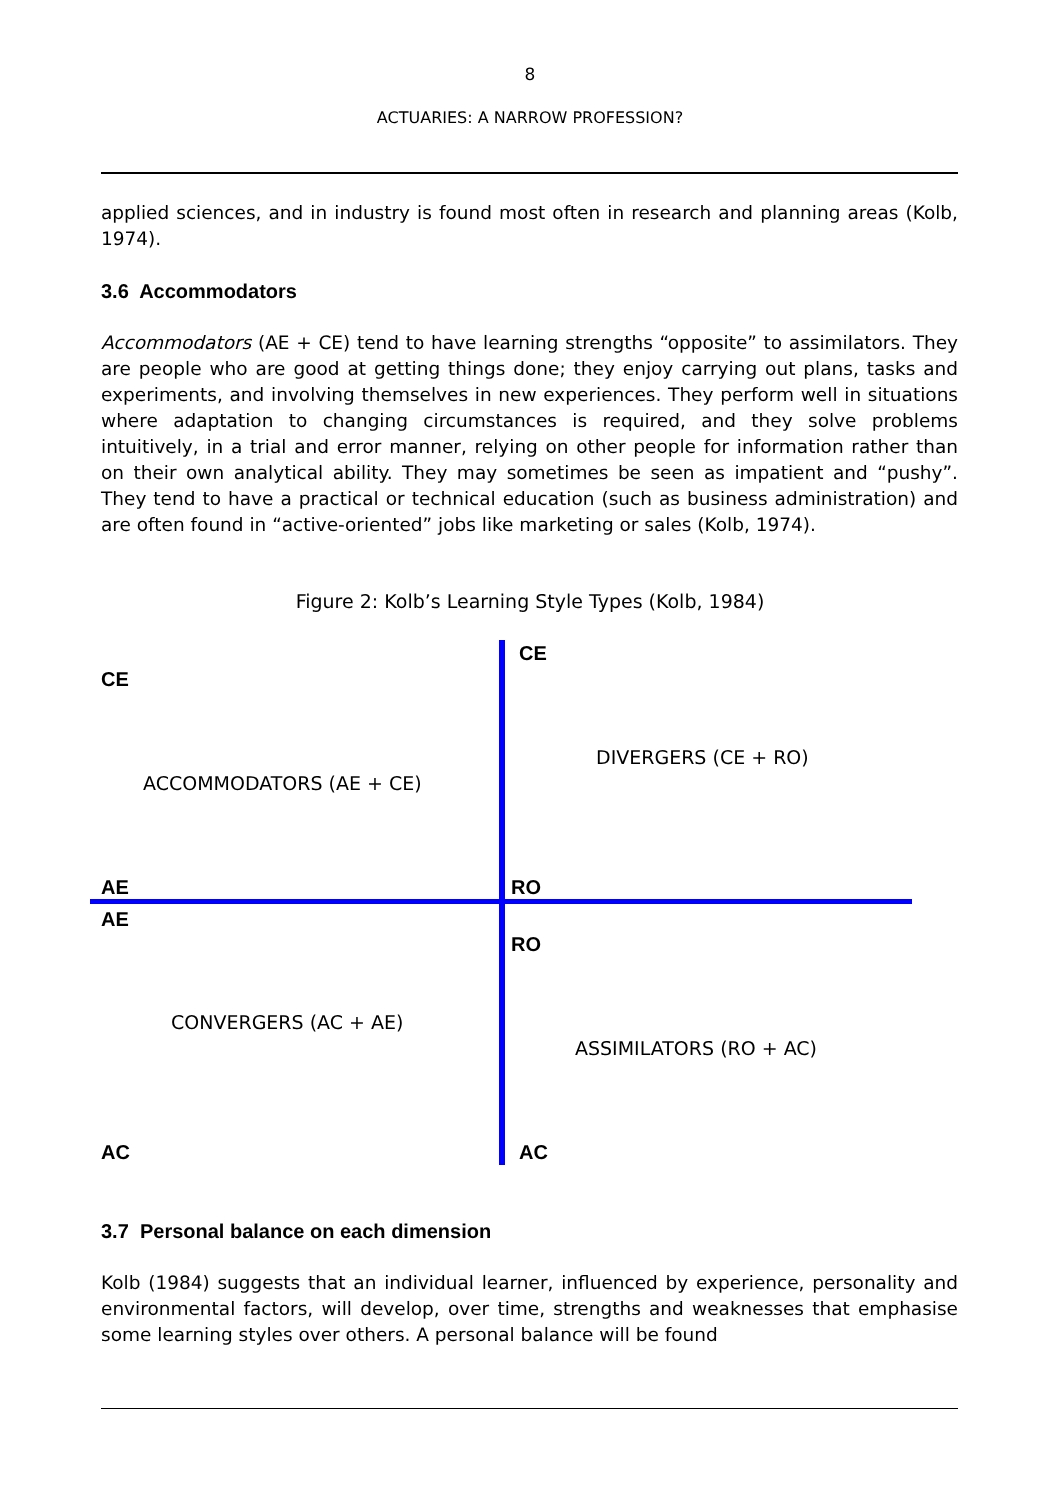8
ACTUARIES: A NARROW PROFESSION?
applied sciences, and in industry is found most often in research and planning areas (Kolb, 1974).
3.6 Accommodators
Accommodators (AE + CE) tend to have learning strengths “opposite” to assimilators. They are people who are good at getting things done; they enjoy carrying out plans, tasks and experiments, and involving themselves in new experiences. They perform well in situations where adaptation to changing circumstances is required, and they solve problems intuitively, in a trial and error manner, relying on other people for information rather than on their own analytical ability. They may sometimes be seen as impatient and “pushy”. They tend to have a practical or technical education (such as business administration) and are often found in “active-oriented” jobs like marketing or sales (Kolb, 1974).
Figure 2: Kolb’s Learning Style Types (Kolb, 1984)
CE
CE
DIVERGERS (CE + RO)
ACCOMMODATORS (AE + CE)
AE RO
AE
RO
CONVERGERS (AC + AE)
ASSIMILATORS (RO + AC)
AC AC
3.7 Personal balance on each dimension
Kolb (1984) suggests that an individual learner, influenced by experience, personality and environmental factors, will develop, over time, strengths and weaknesses that emphasise some learning styles over others. A personal balance will be found